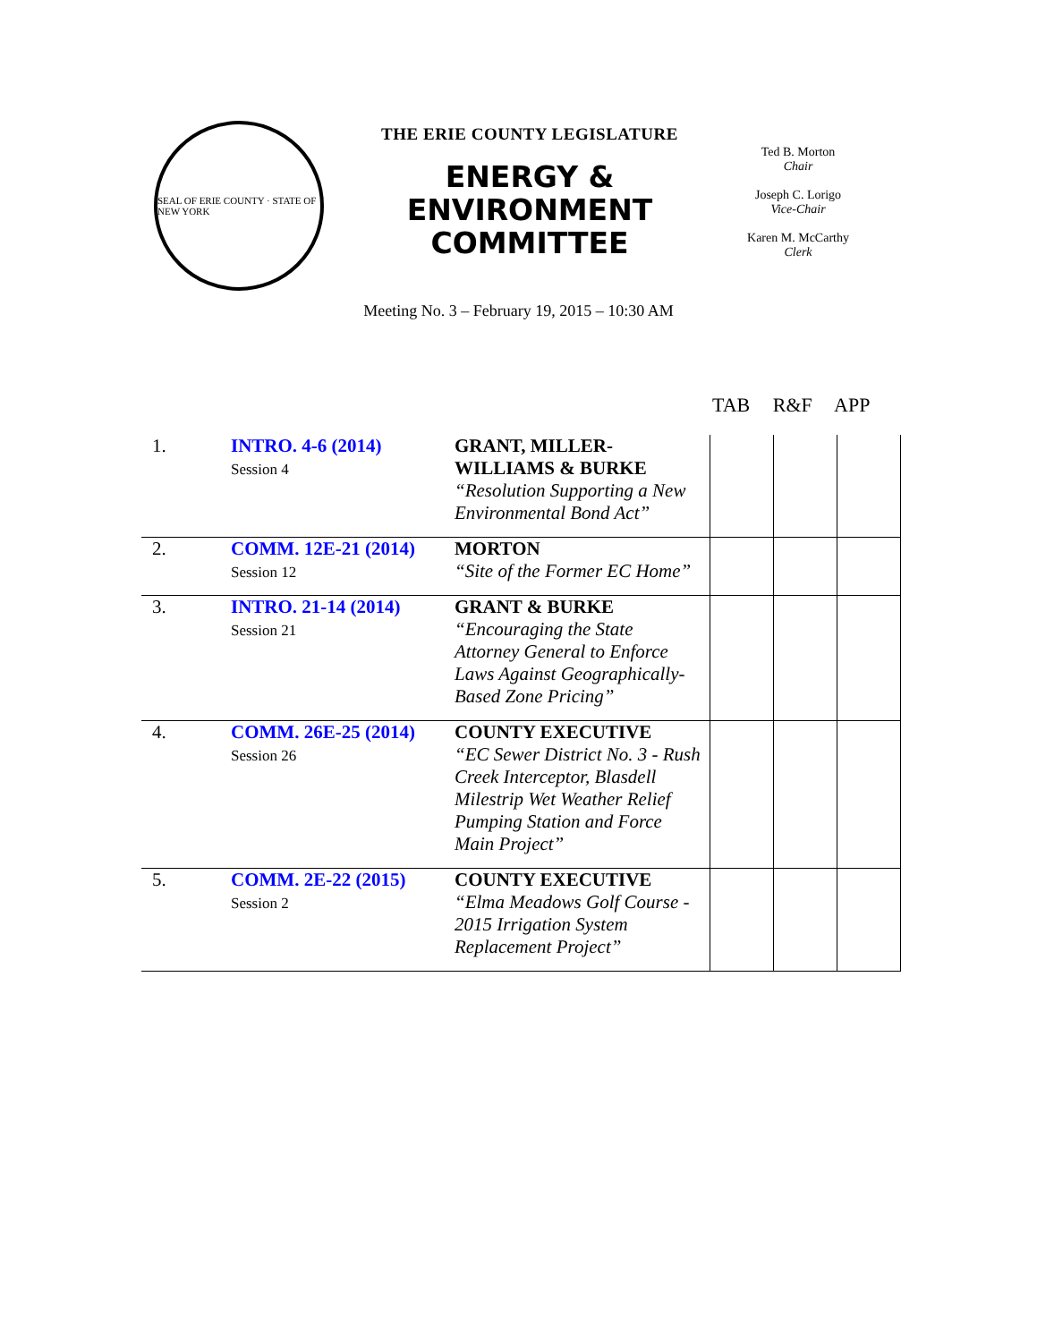SEAL OF ERIE COUNTY · STATE OF NEW YORK
THE ERIE COUNTY LEGISLATURE
ENERGY &
ENVIRONMENT
COMMITTEE
Ted B. Morton
Chair
Joseph C. Lorigo
Vice-Chair
Karen M. McCarthy
Clerk
Meeting No. 3 – February 19, 2015 – 10:30 AM
TAB R&F APP
| 1. | INTRO. 4-6 (2014) Session 4 | GRANT, MILLER-WILLIAMS & BURKE “Resolution Supporting a New Environmental Bond Act” | | | |
| 2. | COMM. 12E-21 (2014) Session 12 | MORTON “Site of the Former EC Home” | | | |
| 3. | INTRO. 21-14 (2014) Session 21 | GRANT & BURKE “Encouraging the State Attorney General to Enforce Laws Against Geographically-Based Zone Pricing” | | | |
| 4. | COMM. 26E-25 (2014) Session 26 | COUNTY EXECUTIVE “EC Sewer District No. 3 - Rush Creek Interceptor, Blasdell Milestrip Wet Weather Relief Pumping Station and Force Main Project” | | | |
| 5. | COMM. 2E-22 (2015) Session 2 | COUNTY EXECUTIVE “Elma Meadows Golf Course - 2015 Irrigation System Replacement Project” | | | |